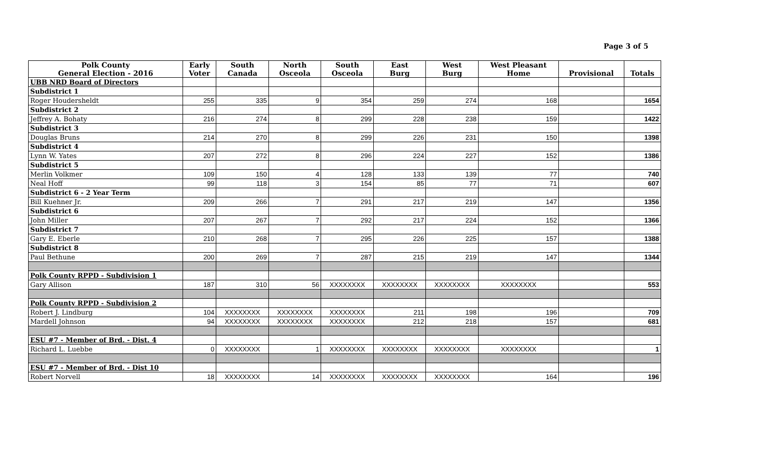Page 3 of 5
| Polk County General Election - 2016 | Early Voter | South Canada | North Osceola | South Osceola | East Burg | West Burg | West Pleasant Home | Provisional | Totals |
| --- | --- | --- | --- | --- | --- | --- | --- | --- | --- |
| UBB NRD Board of Directors | | | | | | | | | |
| Subdistrict 1 | | | | | | | | | |
| Roger Houdersheldt | 255 | 335 | 9 | 354 | 259 | 274 | 168 | | 1654 |
| Subdistrict 2 | | | | | | | | | |
| Jeffrey A. Bohaty | 216 | 274 | 8 | 299 | 228 | 238 | 159 | | 1422 |
| Subdistrict 3 | | | | | | | | | |
| Douglas Bruns | 214 | 270 | 8 | 299 | 226 | 231 | 150 | | 1398 |
| Subdistrict 4 | | | | | | | | | |
| Lynn W. Yates | 207 | 272 | 8 | 296 | 224 | 227 | 152 | | 1386 |
| Subdistrict 5 | | | | | | | | | |
| Merlin Volkmer | 109 | 150 | 4 | 128 | 133 | 139 | 77 | | 740 |
| Neal Hoff | 99 | 118 | 3 | 154 | 85 | 77 | 71 | | 607 |
| Subdistrict 6 - 2 Year Term | | | | | | | | | |
| Bill Kuehner Jr. | 209 | 266 | 7 | 291 | 217 | 219 | 147 | | 1356 |
| Subdistrict 6 | | | | | | | | | |
| John Miller | 207 | 267 | 7 | 292 | 217 | 224 | 152 | | 1366 |
| Subdistrict 7 | | | | | | | | | |
| Gary E. Eberle | 210 | 268 | 7 | 295 | 226 | 225 | 157 | | 1388 |
| Subdistrict 8 | | | | | | | | | |
| Paul Bethune | 200 | 269 | 7 | 287 | 215 | 219 | 147 | | 1344 |
| Polk County RPPD - Subdivision 1 | | | | | | | | | |
| Gary Allison | 187 | 310 | 56 | XXXXXXXX | XXXXXXXX | XXXXXXXX | XXXXXXXX | | 553 |
| Polk County RPPD - Subdivision 2 | | | | | | | | | |
| Robert J. Lindburg | 104 | XXXXXXXX | XXXXXXXX | XXXXXXXX | 211 | 198 | 196 | | 709 |
| Mardell Johnson | 94 | XXXXXXXX | XXXXXXXX | XXXXXXXX | 212 | 218 | 157 | | 681 |
| ESU #7 - Member of Brd. - Dist. 4 | | | | | | | | | |
| Richard L. Luebbe | 0 | XXXXXXXX | 1 | XXXXXXXX | XXXXXXXX | XXXXXXXX | XXXXXXXX | | 1 |
| ESU #7 - Member of Brd. - Dist 10 | | | | | | | | | |
| Robert Norvell | 18 | XXXXXXXX | 14 | XXXXXXXX | XXXXXXXX | XXXXXXXX | 164 | | 196 |